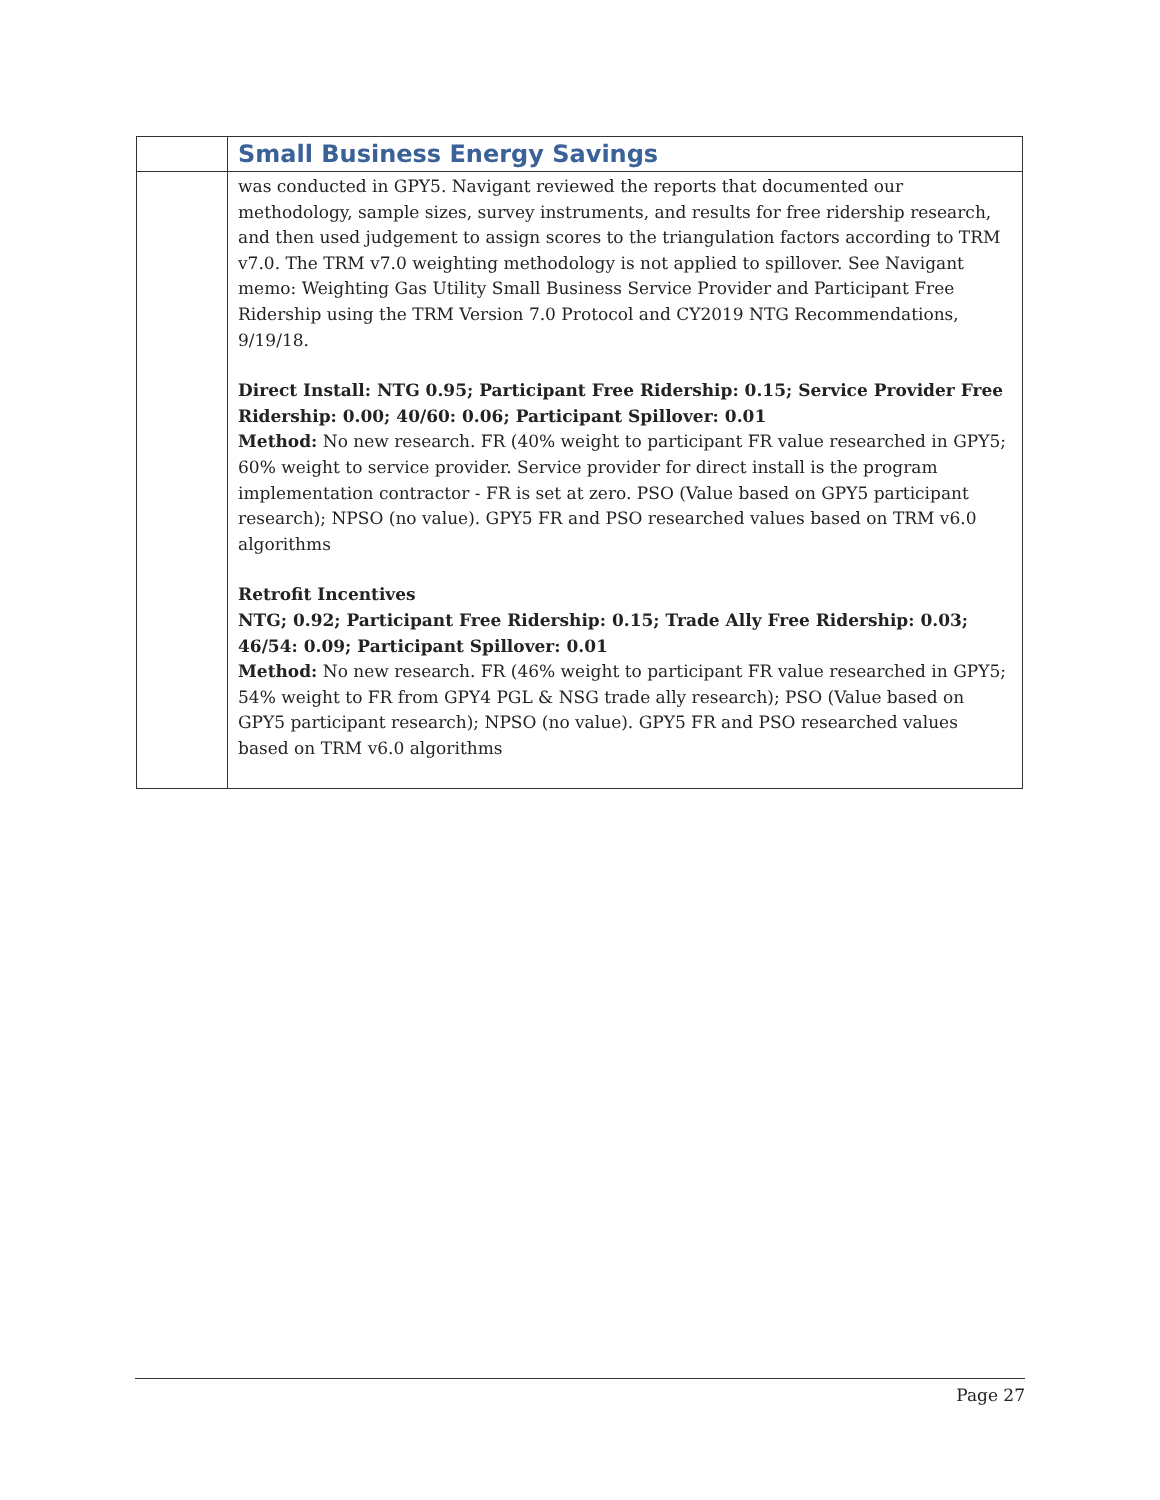| | Small Business Energy Savings |
| | was conducted in GPY5. Navigant reviewed the reports that documented our methodology, sample sizes, survey instruments, and results for free ridership research, and then used judgement to assign scores to the triangulation factors according to TRM v7.0. The TRM v7.0 weighting methodology is not applied to spillover. See Navigant memo: Weighting Gas Utility Small Business Service Provider and Participant Free Ridership using the TRM Version 7.0 Protocol and CY2019 NTG Recommendations, 9/19/18. Direct Install: NTG 0.95; Participant Free Ridership: 0.15; Service Provider Free Ridership: 0.00; 40/60: 0.06; Participant Spillover: 0.01 Method: No new research. FR (40% weight to participant FR value researched in GPY5; 60% weight to service provider. Service provider for direct install is the program implementation contractor - FR is set at zero. PSO (Value based on GPY5 participant research); NPSO (no value). GPY5 FR and PSO researched values based on TRM v6.0 algorithms Retrofit Incentives NTG; 0.92; Participant Free Ridership: 0.15; Trade Ally Free Ridership: 0.03; 46/54: 0.09; Participant Spillover: 0.01 Method: No new research. FR (46% weight to participant FR value researched in GPY5; 54% weight to FR from GPY4 PGL & NSG trade ally research); PSO (Value based on GPY5 participant research); NPSO (no value). GPY5 FR and PSO researched values based on TRM v6.0 algorithms |
Page 27